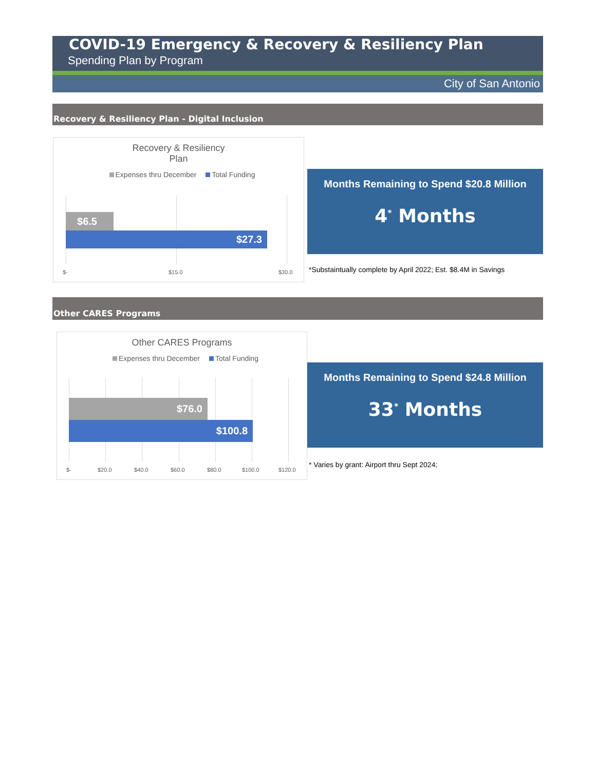COVID-19 Emergency & Recovery & Resiliency Plan
Spending Plan by Program
City of San Antonio
Recovery & Resiliency Plan - Digital Inclusion
Recovery & Resiliency
Plan
Expenses thru December Total Funding
$6.5
$27.3
$- $15.0 $30.0
Months Remaining to Spend $20.8 Million
4<sup>*</sup> Months
*Substaintually complete by April 2022; Est. $8.4M in Savings
Other CARES Programs
Other CARES Programs
Expenses thru December Total Funding
$76.0
$100.8
$- $20.0 $40.0 $60.0 $80.0 $100.0 $120.0
Months Remaining to Spend $24.8 Million
33<sup>*</sup> Months
* Varies by grant: Airport thru Sept 2024;